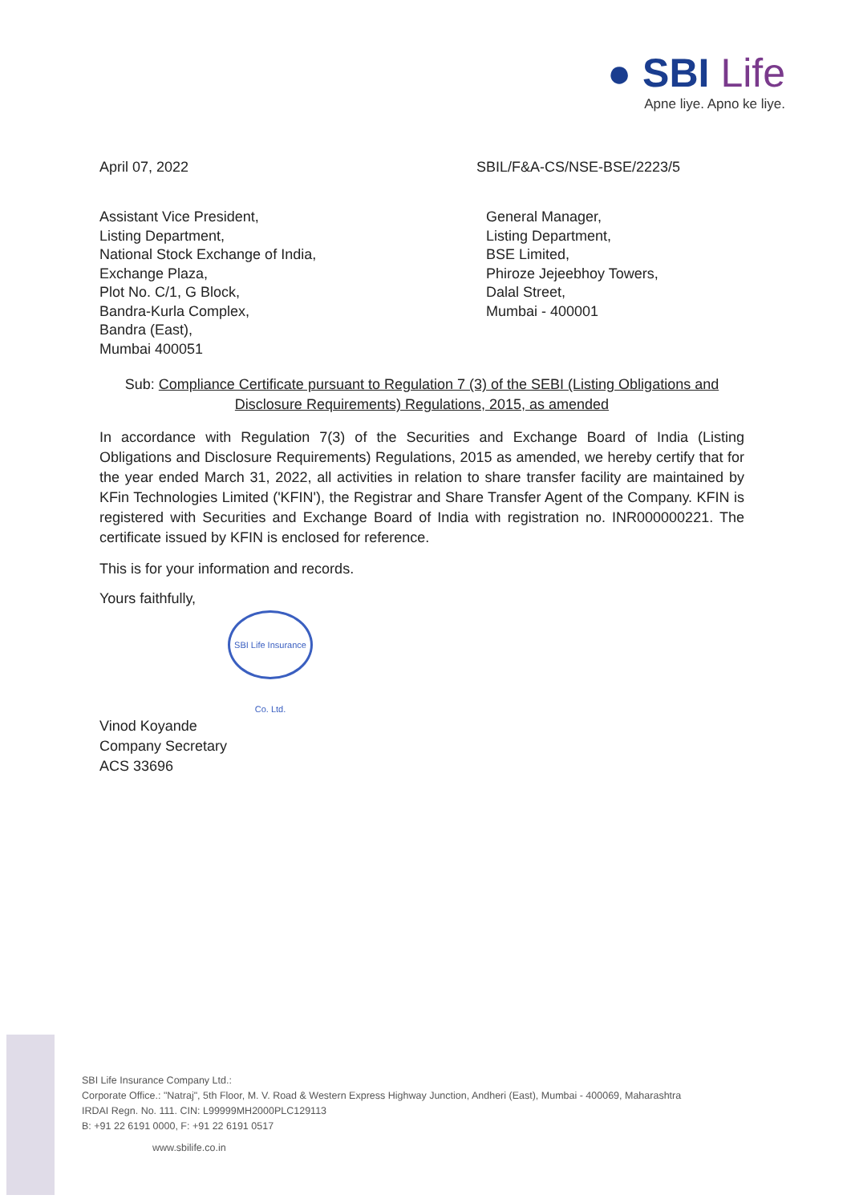● SBI Life
Apne liye. Apno ke liye.
April 07, 2022 SBIL/F&A-CS/NSE-BSE/2223/5
Assistant Vice President,
Listing Department,
National Stock Exchange of India,
Exchange Plaza,
Plot No. C/1, G Block,
Bandra-Kurla Complex,
Bandra (East),
Mumbai 400051
General Manager,
Listing Department,
BSE Limited,
Phiroze Jejeebhoy Towers,
Dalal Street,
Mumbai - 400001
Sub: Compliance Certificate pursuant to Regulation 7 (3) of the SEBI (Listing Obligations and Disclosure Requirements) Regulations, 2015, as amended
In accordance with Regulation 7(3) of the Securities and Exchange Board of India (Listing Obligations and Disclosure Requirements) Regulations, 2015 as amended, we hereby certify that for the year ended March 31, 2022, all activities in relation to share transfer facility are maintained by KFin Technologies Limited ('KFIN'), the Registrar and Share Transfer Agent of the Company. KFIN is registered with Securities and Exchange Board of India with registration no. INR000000221. The certificate issued by KFIN is enclosed for reference.
This is for your information and records.
Yours faithfully,
SBI Life Insurance Co. Ltd.
Vinod Koyande
Company Secretary
ACS 33696
SBI Life Insurance Company Ltd.:
Corporate Office.: "Natraj", 5th Floor, M. V. Road & Western Express Highway Junction, Andheri (East), Mumbai - 400069, Maharashtra
IRDAI Regn. No. 111. CIN: L99999MH2000PLC129113
B: +91 22 6191 0000, F: +91 22 6191 0517
www.sbilife.co.in